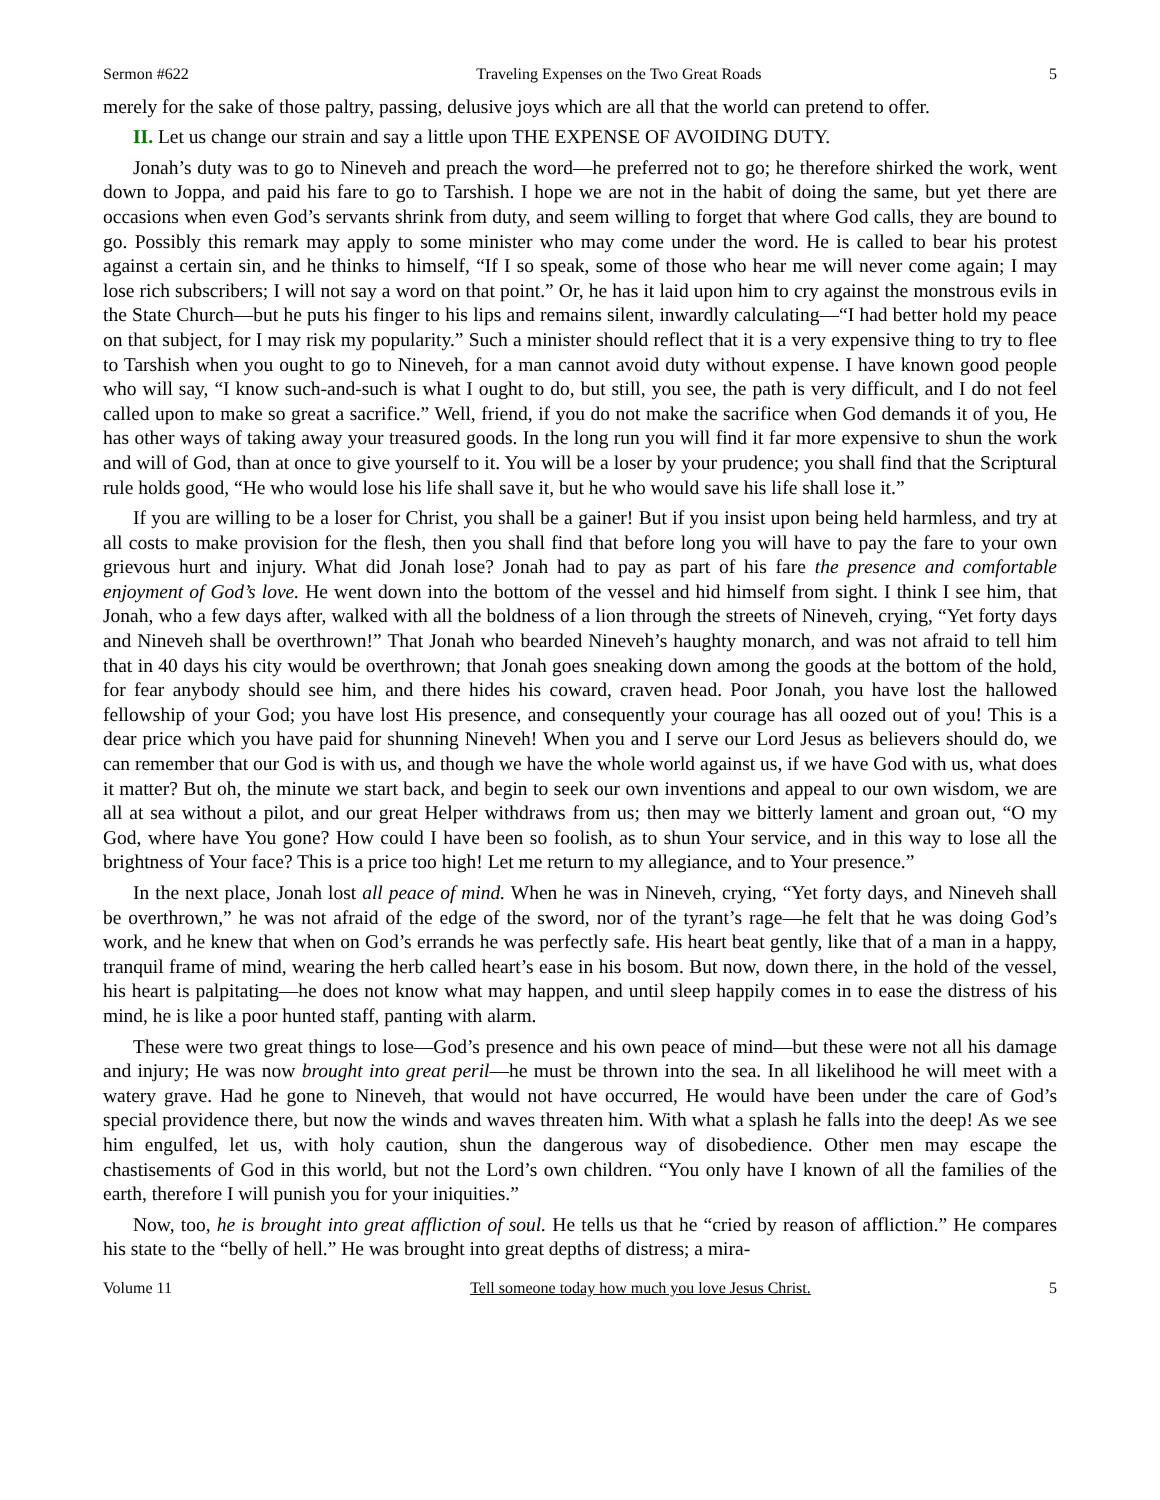Sermon #622 Traveling Expenses on the Two Great Roads 5
merely for the sake of those paltry, passing, delusive joys which are all that the world can pretend to offer.
II. Let us change our strain and say a little upon THE EXPENSE OF AVOIDING DUTY.
Jonah’s duty was to go to Nineveh and preach the word—he preferred not to go; he therefore shirked the work, went down to Joppa, and paid his fare to go to Tarshish. I hope we are not in the habit of doing the same, but yet there are occasions when even God’s servants shrink from duty, and seem willing to forget that where God calls, they are bound to go. Possibly this remark may apply to some minister who may come under the word. He is called to bear his protest against a certain sin, and he thinks to himself, “If I so speak, some of those who hear me will never come again; I may lose rich subscribers; I will not say a word on that point.” Or, he has it laid upon him to cry against the monstrous evils in the State Church—but he puts his finger to his lips and remains silent, inwardly calculating—“I had better hold my peace on that subject, for I may risk my popularity.” Such a minister should reflect that it is a very expensive thing to try to flee to Tarshish when you ought to go to Nineveh, for a man cannot avoid duty without expense. I have known good people who will say, “I know such-and-such is what I ought to do, but still, you see, the path is very difficult, and I do not feel called upon to make so great a sacrifice.” Well, friend, if you do not make the sacrifice when God demands it of you, He has other ways of taking away your treasured goods. In the long run you will find it far more expensive to shun the work and will of God, than at once to give yourself to it. You will be a loser by your prudence; you shall find that the Scriptural rule holds good, “He who would lose his life shall save it, but he who would save his life shall lose it.”
If you are willing to be a loser for Christ, you shall be a gainer! But if you insist upon being held harmless, and try at all costs to make provision for the flesh, then you shall find that before long you will have to pay the fare to your own grievous hurt and injury. What did Jonah lose? Jonah had to pay as part of his fare the presence and comfortable enjoyment of God’s love. He went down into the bottom of the vessel and hid himself from sight. I think I see him, that Jonah, who a few days after, walked with all the boldness of a lion through the streets of Nineveh, crying, “Yet forty days and Nineveh shall be overthrown!” That Jonah who bearded Nineveh’s haughty monarch, and was not afraid to tell him that in 40 days his city would be overthrown; that Jonah goes sneaking down among the goods at the bottom of the hold, for fear anybody should see him, and there hides his coward, craven head. Poor Jonah, you have lost the hallowed fellowship of your God; you have lost His presence, and consequently your courage has all oozed out of you! This is a dear price which you have paid for shunning Nineveh! When you and I serve our Lord Jesus as believers should do, we can remember that our God is with us, and though we have the whole world against us, if we have God with us, what does it matter? But oh, the minute we start back, and begin to seek our own inventions and appeal to our own wisdom, we are all at sea without a pilot, and our great Helper withdraws from us; then may we bitterly lament and groan out, “O my God, where have You gone? How could I have been so foolish, as to shun Your service, and in this way to lose all the brightness of Your face? This is a price too high! Let me return to my allegiance, and to Your presence.”
In the next place, Jonah lost all peace of mind. When he was in Nineveh, crying, “Yet forty days, and Nineveh shall be overthrown,” he was not afraid of the edge of the sword, nor of the tyrant’s rage—he felt that he was doing God’s work, and he knew that when on God’s errands he was perfectly safe. His heart beat gently, like that of a man in a happy, tranquil frame of mind, wearing the herb called heart’s ease in his bosom. But now, down there, in the hold of the vessel, his heart is palpitating—he does not know what may happen, and until sleep happily comes in to ease the distress of his mind, he is like a poor hunted staff, panting with alarm.
These were two great things to lose—God’s presence and his own peace of mind—but these were not all his damage and injury; He was now brought into great peril—he must be thrown into the sea. In all likelihood he will meet with a watery grave. Had he gone to Nineveh, that would not have occurred, He would have been under the care of God’s special providence there, but now the winds and waves threaten him. With what a splash he falls into the deep! As we see him engulfed, let us, with holy caution, shun the dangerous way of disobedience. Other men may escape the chastisements of God in this world, but not the Lord’s own children. “You only have I known of all the families of the earth, therefore I will punish you for your iniquities.”
Now, too, he is brought into great affliction of soul. He tells us that he “cried by reason of affliction.” He compares his state to the “belly of hell.” He was brought into great depths of distress; a mira-
Volume 11 Tell someone today how much you love Jesus Christ. 5